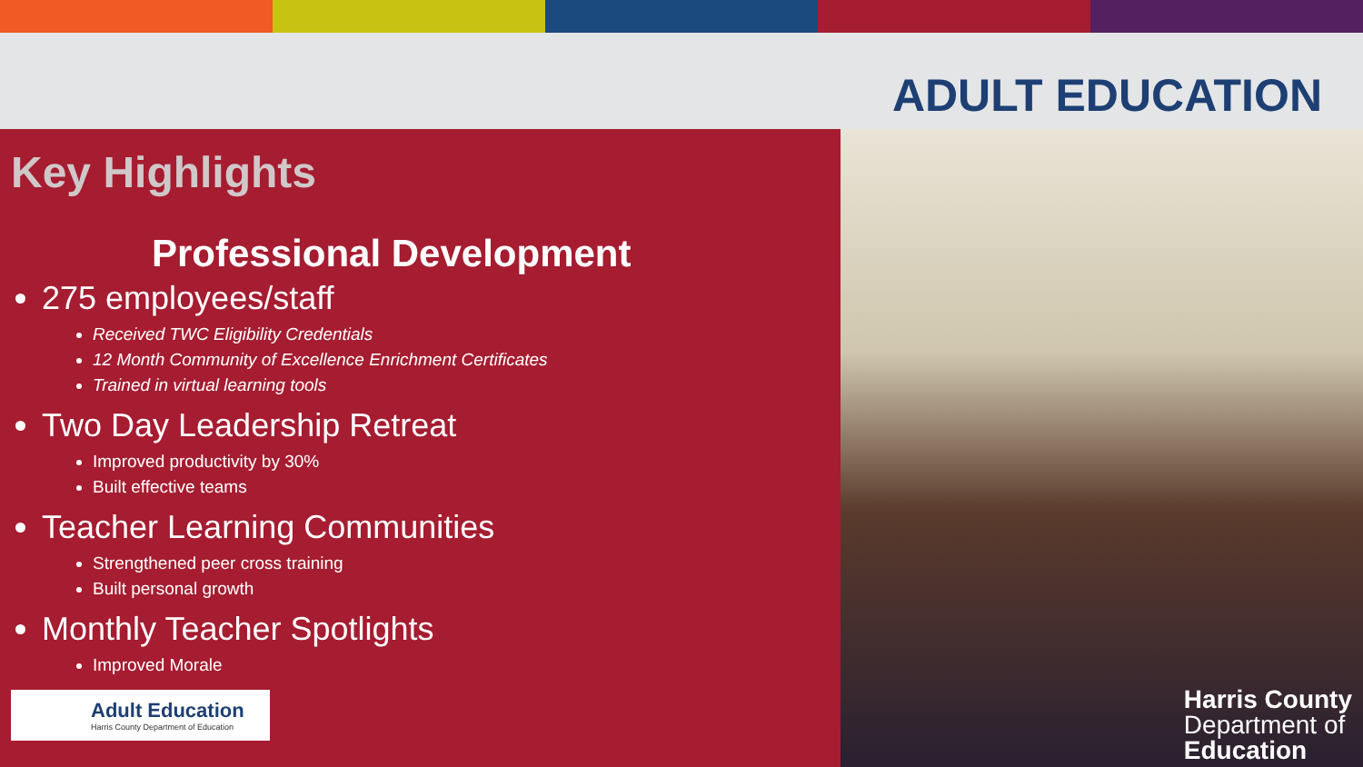ADULT EDUCATION
Key Highlights
Professional Development
275 employees/staff
Received TWC Eligibility Credentials
12 Month Community of Excellence Enrichment Certificates
Trained in virtual learning tools
Two Day Leadership Retreat
Improved productivity by 30%
Built effective teams
Teacher Learning Communities
Strengthened peer cross training
Built personal growth
Monthly Teacher Spotlights
Improved Morale
Adult Education
Harris County Department of Education
Harris County
Department of
Education